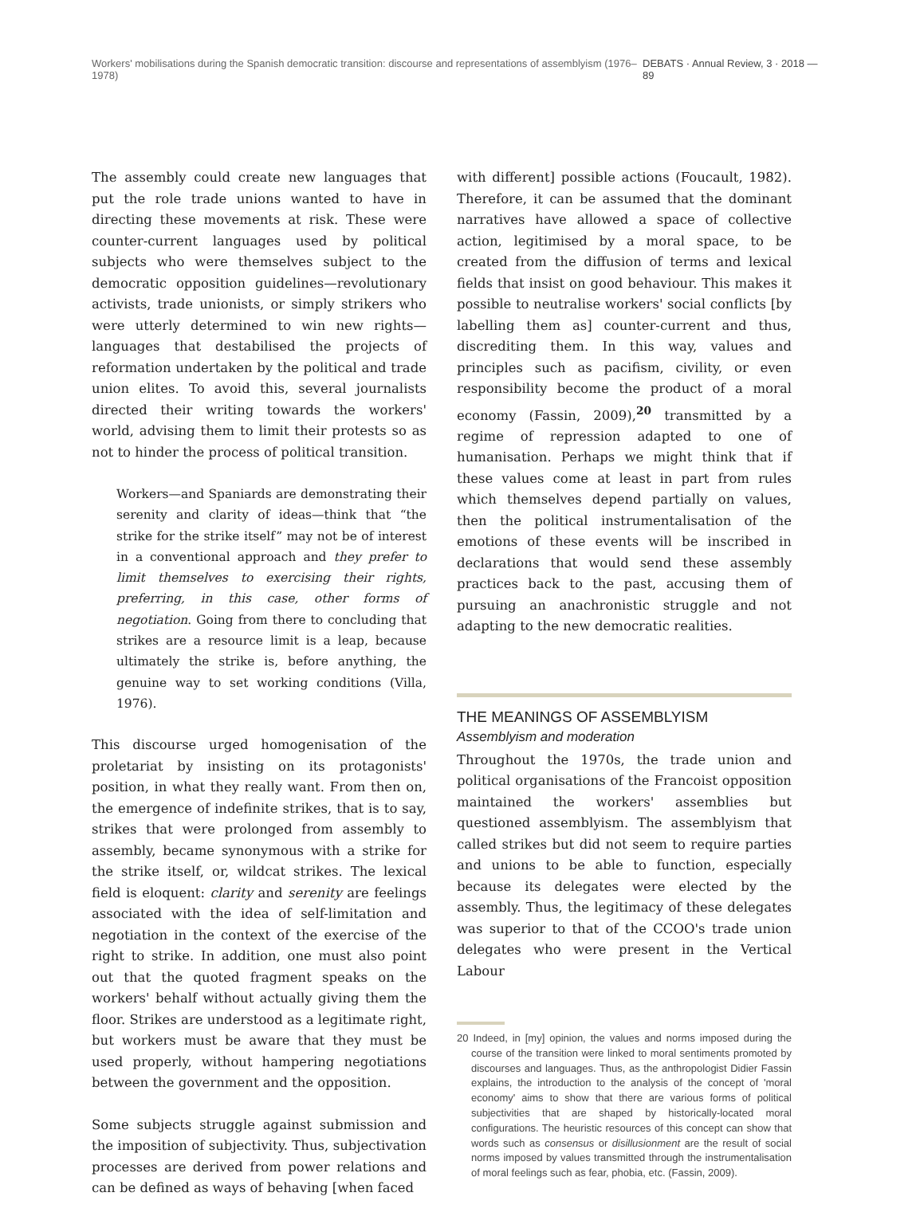Workers' mobilisations during the Spanish democratic transition: discourse and representations of assemblyism (1976–1978) DEBATS · Annual Review, 3 · 2018 — 89
The assembly could create new languages that put the role trade unions wanted to have in directing these movements at risk. These were counter-current languages used by political subjects who were themselves subject to the democratic opposition guidelines—revolutionary activists, trade unionists, or simply strikers who were utterly determined to win new rights—languages that destabilised the projects of reformation undertaken by the political and trade union elites. To avoid this, several journalists directed their writing towards the workers' world, advising them to limit their protests so as not to hinder the process of political transition.
Workers—and Spaniards are demonstrating their serenity and clarity of ideas—think that “the strike for the strike itself” may not be of interest in a conventional approach and they prefer to limit themselves to exercising their rights, preferring, in this case, other forms of negotiation. Going from there to concluding that strikes are a resource limit is a leap, because ultimately the strike is, before anything, the genuine way to set working conditions (Villa, 1976).
This discourse urged homogenisation of the proletariat by insisting on its protagonists' position, in what they really want. From then on, the emergence of indefinite strikes, that is to say, strikes that were prolonged from assembly to assembly, became synonymous with a strike for the strike itself, or, wildcat strikes. The lexical field is eloquent: clarity and serenity are feelings associated with the idea of self-limitation and negotiation in the context of the exercise of the right to strike. In addition, one must also point out that the quoted fragment speaks on the workers' behalf without actually giving them the floor. Strikes are understood as a legitimate right, but workers must be aware that they must be used properly, without hampering negotiations between the government and the opposition.
Some subjects struggle against submission and the imposition of subjectivity. Thus, subjectivation processes are derived from power relations and can be defined as ways of behaving [when faced
with different] possible actions (Foucault, 1982). Therefore, it can be assumed that the dominant narratives have allowed a space of collective action, legitimised by a moral space, to be created from the diffusion of terms and lexical fields that insist on good behaviour. This makes it possible to neutralise workers' social conflicts [by labelling them as] counter-current and thus, discrediting them. In this way, values and principles such as pacifism, civility, or even responsibility become the product of a moral economy (Fassin, 2009),<sup>20</sup> transmitted by a regime of repression adapted to one of humanisation. Perhaps we might think that if these values come at least in part from rules which themselves depend partially on values, then the political instrumentalisation of the emotions of these events will be inscribed in declarations that would send these assembly practices back to the past, accusing them of pursuing an anachronistic struggle and not adapting to the new democratic realities.
THE MEANINGS OF ASSEMBLYISM
Assemblyism and moderation
Throughout the 1970s, the trade union and political organisations of the Francoist opposition maintained the workers' assemblies but questioned assemblyism. The assemblyism that called strikes but did not seem to require parties and unions to be able to function, especially because its delegates were elected by the assembly. Thus, the legitimacy of these delegates was superior to that of the CCOO's trade union delegates who were present in the Vertical Labour
20 Indeed, in [my] opinion, the values and norms imposed during the course of the transition were linked to moral sentiments promoted by discourses and languages. Thus, as the anthropologist Didier Fassin explains, the introduction to the analysis of the concept of 'moral economy' aims to show that there are various forms of political subjectivities that are shaped by historically-located moral configurations. The heuristic resources of this concept can show that words such as consensus or disillusionment are the result of social norms imposed by values transmitted through the instrumentalisation of moral feelings such as fear, phobia, etc. (Fassin, 2009).